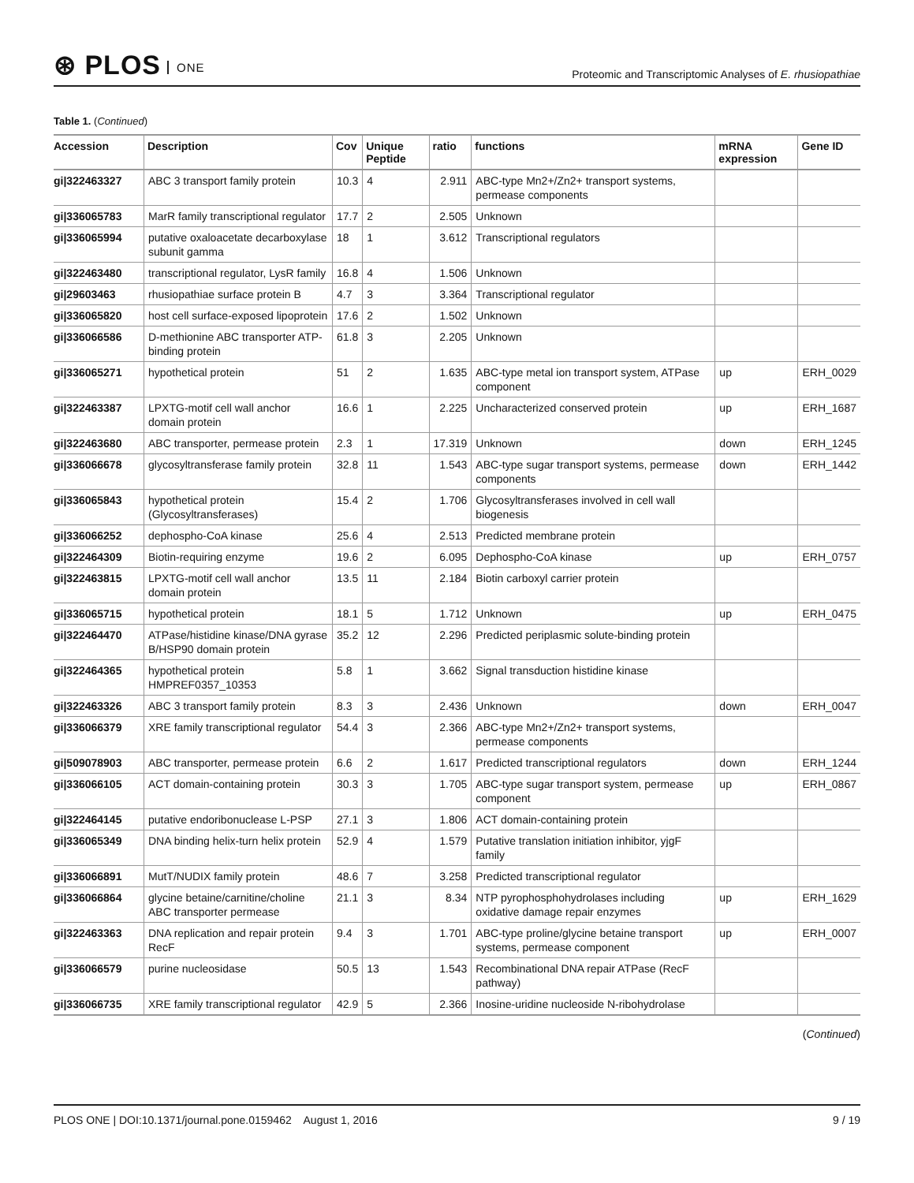⊛ PLOS ONE
Proteomic and Transcriptomic Analyses of E. rhusiopathiae
Table 1. (Continued)
| Accession | Description | Cov | Unique Peptide | ratio | functions | mRNA expression | Gene ID |
| --- | --- | --- | --- | --- | --- | --- | --- |
| gi/322463327 | ABC 3 transport family protein | 10.3 | 4 | 2.911 | ABC-type Mn2+/Zn2+ transport systems, permease components | | |
| gi/336065783 | MarR family transcriptional regulator | 17.7 | 2 | 2.505 | Unknown | | |
| gi/336065994 | putative oxaloacetate decarboxylase subunit gamma | 18 | 1 | 3.612 | Transcriptional regulators | | |
| gi/322463480 | transcriptional regulator, LysR family | 16.8 | 4 | 1.506 | Unknown | | |
| gi/29603463 | rhusiopathiae surface protein B | 4.7 | 3 | 3.364 | Transcriptional regulator | | |
| gi/336065820 | host cell surface-exposed lipoprotein | 17.6 | 2 | 1.502 | Unknown | | |
| gi/336066586 | D-methionine ABC transporter ATP-binding protein | 61.8 | 3 | 2.205 | Unknown | | |
| gi/336065271 | hypothetical protein | 51 | 2 | 1.635 | ABC-type metal ion transport system, ATPase component | up | ERH_0029 |
| gi/322463387 | LPXTG-motif cell wall anchor domain protein | 16.6 | 1 | 2.225 | Uncharacterized conserved protein | up | ERH_1687 |
| gi/322463680 | ABC transporter, permease protein | 2.3 | 1 | 17.319 | Unknown | down | ERH_1245 |
| gi/336066678 | glycosyltransferase family protein | 32.8 | 11 | 1.543 | ABC-type sugar transport systems, permease components | down | ERH_1442 |
| gi/336065843 | hypothetical protein (Glycosyltransferases) | 15.4 | 2 | 1.706 | Glycosyltransferases involved in cell wall biogenesis | | |
| gi/336066252 | dephospho-CoA kinase | 25.6 | 4 | 2.513 | Predicted membrane protein | | |
| gi/322464309 | Biotin-requiring enzyme | 19.6 | 2 | 6.095 | Dephospho-CoA kinase | up | ERH_0757 |
| gi/322463815 | LPXTG-motif cell wall anchor domain protein | 13.5 | 11 | 2.184 | Biotin carboxyl carrier protein | | |
| gi/336065715 | hypothetical protein | 18.1 | 5 | 1.712 | Unknown | up | ERH_0475 |
| gi/322464470 | ATPase/histidine kinase/DNA gyrase B/HSP90 domain protein | 35.2 | 12 | 2.296 | Predicted periplasmic solute-binding protein | | |
| gi/322464365 | hypothetical protein HMPREF0357_10353 | 5.8 | 1 | 3.662 | Signal transduction histidine kinase | | |
| gi/322463326 | ABC 3 transport family protein | 8.3 | 3 | 2.436 | Unknown | down | ERH_0047 |
| gi/336066379 | XRE family transcriptional regulator | 54.4 | 3 | 2.366 | ABC-type Mn2+/Zn2+ transport systems, permease components | | |
| gi/509078903 | ABC transporter, permease protein | 6.6 | 2 | 1.617 | Predicted transcriptional regulators | down | ERH_1244 |
| gi/336066105 | ACT domain-containing protein | 30.3 | 3 | 1.705 | ABC-type sugar transport system, permease component | up | ERH_0867 |
| gi/322464145 | putative endoribonuclease L-PSP | 27.1 | 3 | 1.806 | ACT domain-containing protein | | |
| gi/336065349 | DNA binding helix-turn helix protein | 52.9 | 4 | 1.579 | Putative translation initiation inhibitor, yjgF family | | |
| gi/336066891 | MutT/NUDIX family protein | 48.6 | 7 | 3.258 | Predicted transcriptional regulator | | |
| gi/336066864 | glycine betaine/carnitine/choline ABC transporter permease | 21.1 | 3 | 8.34 | NTP pyrophosphohydrolases including oxidative damage repair enzymes | up | ERH_1629 |
| gi/322463363 | DNA replication and repair protein RecF | 9.4 | 3 | 1.701 | ABC-type proline/glycine betaine transport systems, permease component | up | ERH_0007 |
| gi/336066579 | purine nucleosidase | 50.5 | 13 | 1.543 | Recombinational DNA repair ATPase (RecF pathway) | | |
| gi/336066735 | XRE family transcriptional regulator | 42.9 | 5 | 2.366 | Inosine-uridine nucleoside N-ribohydrolase | | |
(Continued)
PLOS ONE | DOI:10.1371/journal.pone.0159462 August 1, 2016
9 / 19